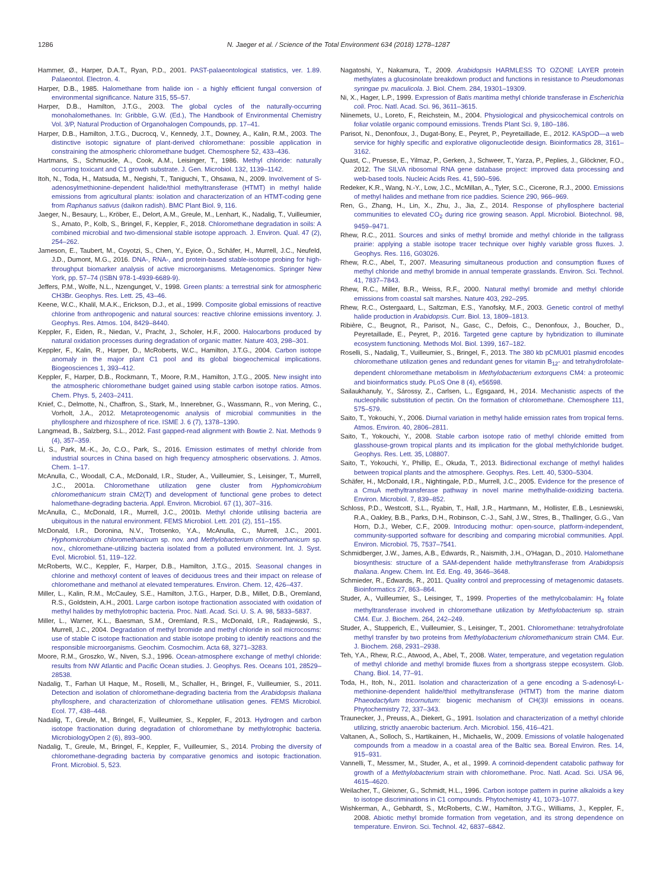1286 N. Jaeger et al. / Science of the Total Environment 634 (2018) 1278–1287
Hammer, Ø., Harper, D.A.T., Ryan, P.D., 2001. PAST-palaeontological statistics, ver. 1.89. Palaeontol. Electron. 4.
Harper, D.B., 1985. Halomethane from halide ion - a highly efficient fungal conversion of environmental significance. Nature 315, 55–57.
Harper, D.B., Hamilton, J.T.G., 2003. The global cycles of the naturally-occurring monohalomethanes. In: Gribble, G.W. (Ed.), The Handbook of Environmental Chemistry Vol. 3/P, Natural Production of Organohalogen Compounds, pp. 17–41.
Harper, D.B., Hamilton, J.T.G., Ducrocq, V., Kennedy, J.T., Downey, A., Kalin, R.M., 2003. The distinctive isotopic signature of plant-derived chloromethane: possible application in constraining the atmospheric chloromethane budget. Chemosphere 52, 433–436.
Hartmans, S., Schmuckle, A., Cook, A.M., Leisinger, T., 1986. Methyl chloride: naturally occurring toxicant and C1 growth substrate. J. Gen. Microbiol. 132, 1139–1142.
Itoh, N., Toda, H., Matsuda, M., Negishi, T., Taniguchi, T., Ohsawa, N., 2009. Involvement of S-adenosylmethionine-dependent halide/thiol methyltransferase (HTMT) in methyl halide emissions from agricultural plants: isolation and characterization of an HTMT-coding gene from Raphanus sativus (daikon radish). BMC Plant Biol. 9, 116.
Jaeger, N., Besaury, L., Kröber, E., Delort, A.M., Greule, M., Lenhart, K., Nadalig, T., Vuilleumier, S., Amato, P., Kolb, S., Bringel, F., Keppler, F., 2018. Chloromethane degradation in soils: A combined microbial and two-dimensional stable isotope approach. J. Environ. Qual. 47 (2), 254–262.
Jameson, E., Taubert, M., Coyotzi, S., Chen, Y., Eyice, Ö., Schäfer, H., Murrell, J.C., Neufeld, J.D., Dumont, M.G., 2016. DNA-, RNA-, and protein-based stable-isotope probing for high-throughput biomarker analysis of active microorganisms. Metagenomics. Springer New York, pp. 57–74 (ISBN 978-1-4939-6689-9).
Jeffers, P.M., Wolfe, N.L., Nzengunget, V., 1998. Green plants: a terrestrial sink for atmospheric CH3Br. Geophys. Res. Lett. 25, 43–46.
Keene, W.C., Khalil, M.A.K., Erickson, D.J., et al., 1999. Composite global emissions of reactive chlorine from anthropogenic and natural sources: reactive chlorine emissions inventory. J. Geophys. Res. Atmos. 104, 8429–8440.
Keppler, F., Eiden, R., Niedan, V., Pracht, J., Scholer, H.F., 2000. Halocarbons produced by natural oxidation processes during degradation of organic matter. Nature 403, 298–301.
Keppler, F., Kalin, R., Harper, D., McRoberts, W.C., Hamilton, J.T.G., 2004. Carbon isotope anomaly in the major plant C1 pool and its global biogeochemical implications. Biogeosciences 1, 393–412.
Keppler, F., Harper, D.B., Rockmann, T., Moore, R.M., Hamilton, J.T.G., 2005. New insight into the atmospheric chloromethane budget gained using stable carbon isotope ratios. Atmos. Chem. Phys. 5, 2403–2411.
Knief, C., Delmotte, N., Chaffron, S., Stark, M., Innerebner, G., Wassmann, R., von Mering, C., Vorholt, J.A., 2012. Metaproteogenomic analysis of microbial communities in the phyllosphere and rhizosphere of rice. ISME J. 6 (7), 1378–1390.
Langmead, B., Salzberg, S.L., 2012. Fast gapped-read alignment with Bowtie 2. Nat. Methods 9 (4), 357–359.
Li, S., Park, M.-K., Jo, C.O., Park, S., 2016. Emission estimates of methyl chloride from industrial sources in China based on high frequency atmospheric observations. J. Atmos. Chem. 1–17.
McAnulla, C., Woodall, C.A., McDonald, I.R., Studer, A., Vuilleumier, S., Leisinger, T., Murrell, J.C., 2001a. Chloromethane utilization gene cluster from Hyphomicrobium chloromethanicum strain CM2(T) and development of functional gene probes to detect halomethane-degrading bacteria. Appl. Environ. Microbiol. 67 (1), 307–316.
McAnulla, C., McDonald, I.R., Murrell, J.C., 2001b. Methyl chloride utilising bacteria are ubiquitous in the natural environment. FEMS Microbiol. Lett. 201 (2), 151–155.
McDonald, I.R., Doronina, N.V., Trotsenko, Y.A., McAnulla, C., Murrell, J.C., 2001. Hyphomicrobium chloromethanicum sp. nov. and Methylobacterium chloromethanicum sp. nov., chloromethane-utilizing bacteria isolated from a polluted environment. Int. J. Syst. Evol. Microbiol. 51, 119–122.
McRoberts, W.C., Keppler, F., Harper, D.B., Hamilton, J.T.G., 2015. Seasonal changes in chlorine and methoxyl content of leaves of deciduous trees and their impact on release of chloromethane and methanol at elevated temperatures. Environ. Chem. 12, 426–437.
Miller, L., Kalin, R.M., McCauley, S.E., Hamilton, J.T.G., Harper, D.B., Millet, D.B., Oremland, R.S., Goldstein, A.H., 2001. Large carbon isotope fractionation associated with oxidation of methyl halides by methylotrophic bacteria. Proc. Natl. Acad. Sci. U. S. A. 98, 5833–5837.
Miller, L., Warner, K.L., Baesman, S.M., Oremland, R.S., McDonald, I.R., Radajewski, S., Murrell, J.C., 2004. Degradation of methyl bromide and methyl chloride in soil microcosms: use of stable C isotope fractionation and stable isotope probing to identify reactions and the responsible microorganisms. Geochim. Cosmochim. Acta 68, 3271–3283.
Moore, R.M., Groszko, W., Niven, S.J., 1996. Ocean-atmosphere exchange of methyl chloride: results from NW Atlantic and Pacific Ocean studies. J. Geophys. Res. Oceans 101, 28529–28538.
Nadalig, T., Farhan Ul Haque, M., Roselli, M., Schaller, H., Bringel, F., Vuilleumier, S., 2011. Detection and isolation of chloromethane-degrading bacteria from the Arabidopsis thaliana phyllosphere, and characterization of chloromethane utilisation genes. FEMS Microbiol. Ecol. 77, 438–448.
Nadalig, T., Greule, M., Bringel, F., Vuilleumier, S., Keppler, F., 2013. Hydrogen and carbon isotope fractionation during degradation of chloromethane by methylotrophic bacteria. MicrobiologyOpen 2 (6), 893–900.
Nadalig, T., Greule, M., Bringel, F., Keppler, F., Vuilleumier, S., 2014. Probing the diversity of chloromethane-degrading bacteria by comparative genomics and isotopic fractionation. Front. Microbiol. 5, 523.
Nagatoshi, Y., Nakamura, T., 2009. Arabidopsis HARMLESS TO OZONE LAYER protein methylates a glucosinolate breakdown product and functions in resistance to Pseudomonas syringae pv. maculicola. J. Biol. Chem. 284, 19301–19309.
Ni, X., Hager, L.P., 1999. Expression of Batis maritima methyl chloride transferase in Escherichia coli. Proc. Natl. Acad. Sci. 96, 3611–3615.
Niinemets, U., Loreto, F., Reichstein, M., 2004. Physiological and physicochemical controls on foliar volatile organic compound emissions. Trends Plant Sci. 9, 180–186.
Parisot, N., Denonfoux, J., Dugat-Bony, E., Peyret, P., Peyretaillade, E., 2012. KASpOD—a web service for highly specific and explorative oligonucleotide design. Bioinformatics 28, 3161–3162.
Quast, C., Pruesse, E., Yilmaz, P., Gerken, J., Schweer, T., Yarza, P., Peplies, J., Glöckner, F.O., 2012. The SILVA ribosomal RNA gene database project: improved data processing and web-based tools. Nucleic Acids Res. 41, 590–596.
Redeker, K.R., Wang, N.-Y., Low, J.C., McMillan, A., Tyler, S.C., Cicerone, R.J., 2000. Emissions of methyl halides and methane from rice paddies. Science 290, 966–969.
Ren, G., Zhang, H., Lin, X., Zhu, J., Jia, Z., 2014. Response of phyllosphere bacterial communities to elevated CO<sub>2</sub> during rice growing season. Appl. Microbiol. Biotechnol. 98, 9459–9471.
Rhew, R.C., 2011. Sources and sinks of methyl bromide and methyl chloride in the tallgrass prairie: applying a stable isotope tracer technique over highly variable gross fluxes. J. Geophys. Res. 116, G03026.
Rhew, R.C., Abel, T., 2007. Measuring simultaneous production and consumption fluxes of methyl chloride and methyl bromide in annual temperate grasslands. Environ. Sci. Technol. 41, 7837–7843.
Rhew, R.C., Miller, B.R., Weiss, R.F., 2000. Natural methyl bromide and methyl chloride emissions from coastal salt marshes. Nature 403, 292–295.
Rhew, R.C., Ostergaard, L., Saltzman, E.S., Yanofsky, M.F., 2003. Genetic control of methyl halide production in Arabidopsis. Curr. Biol. 13, 1809–1813.
Ribière, C., Beugnot, R., Parisot, N., Gasc, C., Defois, C., Denonfoux, J., Boucher, D., Peyretaillade, E., Peyret, P., 2016. Targeted gene capture by hybridization to illuminate ecosystem functioning. Methods Mol. Biol. 1399, 167–182.
Roselli, S., Nadalig, T., Vuilleumier, S., Bringel, F., 2013. The 380 kb pCMU01 plasmid encodes chloromethane utilization genes and redundant genes for vitamin B<sub>12</sub>- and tetrahydrofolate-dependent chloromethane metabolism in Methylobacterium extorquens CM4: a proteomic and bioinformatics study. PLoS One 8 (4), e56598.
Sailaukhanuly, Y., Sárossy, Z., Carlsen, L., Egsgaard, H., 2014. Mechanistic aspects of the nucleophilic substitution of pectin. On the formation of chloromethane. Chemosphere 111, 575–579.
Saito, T., Yokouchi, Y., 2006. Diurnal variation in methyl halide emission rates from tropical ferns. Atmos. Environ. 40, 2806–2811.
Saito, T., Yokouchi, Y., 2008. Stable carbon isotope ratio of methyl chloride emitted from glasshouse-grown tropical plants and its implication for the global methylchloride budget. Geophys. Res. Lett. 35, L08807.
Saito, T., Yokouchi, Y., Phillip, E., Okuda, T., 2013. Bidirectional exchange of methyl halides between tropical plants and the atmosphere. Geophys. Res. Lett. 40, 5300–5304.
Schäfer, H., McDonald, I.R., Nightingale, P.D., Murrell, J.C., 2005. Evidence for the presence of a CmuA methyltransferase pathway in novel marine methylhalide-oxidizing bacteria. Environ. Microbiol. 7, 839–852.
Schloss, P.D., Westcott, S.L., Ryabin, T., Hall, J.R., Hartmann, M., Hollister, E.B., Lesniewski, R.A., Oakley, B.B., Parks, D.H., Robinson, C.-J., Sahl, J.W., Stres, B., Thallinger, G.G., Van Horn, D.J., Weber, C.F., 2009. Introducing mothur: open-source, platform-independent, community-supported software for describing and comparing microbial communities. Appl. Environ. Microbiol. 75, 7537–7541.
Schmidberger, J.W., James, A.B., Edwards, R., Naismith, J.H., O'Hagan, D., 2010. Halomethane biosynthesis: structure of a SAM-dependent halide methyltransferase from Arabidopsis thaliana. Angew. Chem. Int. Ed. Eng. 49, 3646–3648.
Schmieder, R., Edwards, R., 2011. Quality control and preprocessing of metagenomic datasets. Bioinformatics 27, 863–864.
Studer, A., Vuilleumier, S., Leisinger, T., 1999. Properties of the methylcobalamin: H<sub>4</sub> folate methyltransferase involved in chloromethane utilization by Methylobacterium sp. strain CM4. Eur. J. Biochem. 264, 242–249.
Studer, A., Stupperich, E., Vuilleumier, S., Leisinger, T., 2001. Chloromethane: tetrahydrofolate methyl transfer by two proteins from Methylobacterium chloromethanicum strain CM4. Eur. J. Biochem. 268, 2931–2938.
Teh, Y.A., Rhew, R.C., Atwood, A., Abel, T., 2008. Water, temperature, and vegetation regulation of methyl chloride and methyl bromide fluxes from a shortgrass steppe ecosystem. Glob. Chang. Biol. 14, 77–91.
Toda, H., Itoh, N., 2011. Isolation and characterization of a gene encoding a S-adenosyl-L-methionine-dependent halide/thiol methyltransferase (HTMT) from the marine diatom Phaeodactylum tricornutum: biogenic mechanism of CH(3)I emissions in oceans. Phytochemistry 72, 337–343.
Traunecker, J., Preuss, A., Diekert, G., 1991. Isolation and characterization of a methyl chloride utilizing, strictly anaerobic bacterium. Arch. Microbiol. 156, 416–421.
Valtanen, A., Solloch, S., Hartikainen, H., Michaelis, W., 2009. Emissions of volatile halogenated compounds from a meadow in a coastal area of the Baltic sea. Boreal Environ. Res. 14, 915–931.
Vannelli, T., Messmer, M., Studer, A., et al., 1999. A corrinoid-dependent catabolic pathway for growth of a Methylobacterium strain with chloromethane. Proc. Natl. Acad. Sci. USA 96, 4615–4620.
Weilacher, T., Gleixner, G., Schmidt, H.L., 1996. Carbon isotope pattern in purine alkaloids a key to isotope discriminations in C1 compounds. Phytochemistry 41, 1073–1077.
Wishkerman, A., Gebhardt, S., McRoberts, C.W., Hamilton, J.T.G., Williams, J., Keppler, F., 2008. Abiotic methyl bromide formation from vegetation, and its strong dependence on temperature. Environ. Sci. Technol. 42, 6837–6842.